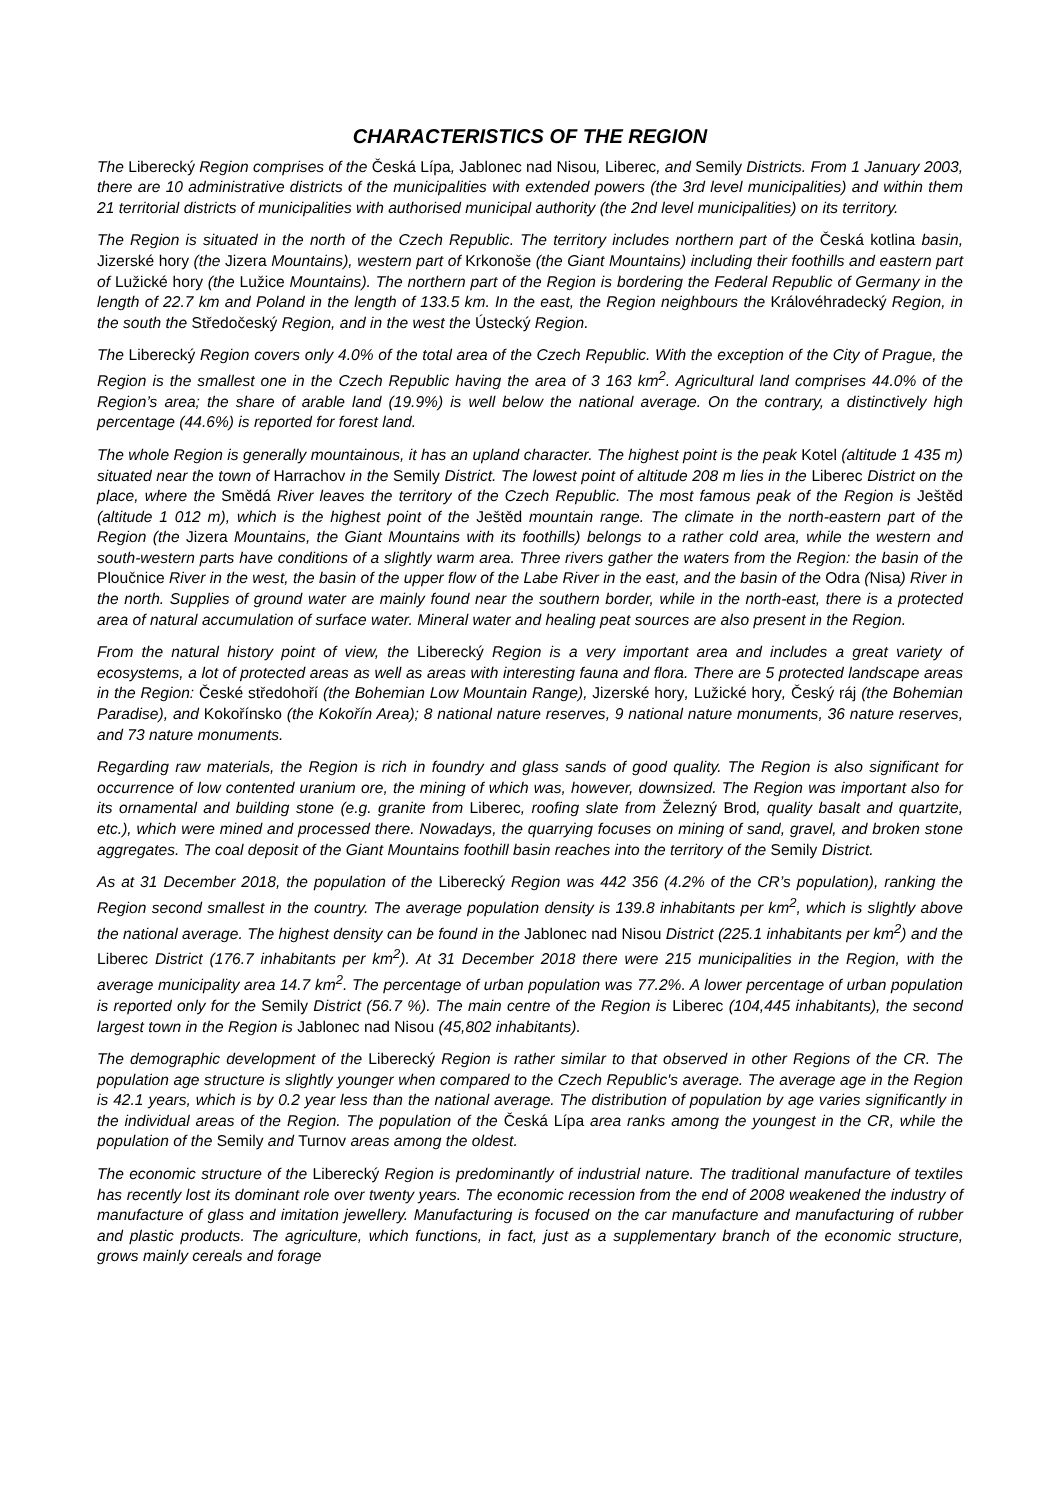CHARACTERISTICS OF THE REGION
The Liberecký Region comprises of the Česká Lípa, Jablonec nad Nisou, Liberec, and Semily Districts. From 1 January 2003, there are 10 administrative districts of the municipalities with extended powers (the 3rd level municipalities) and within them 21 territorial districts of municipalities with authorised municipal authority (the 2nd level municipalities) on its territory.
The Region is situated in the north of the Czech Republic. The territory includes northern part of the Česká kotlina basin, Jizerské hory (the Jizera Mountains), western part of Krkonoše (the Giant Mountains) including their foothills and eastern part of Lužické hory (the Lužice Mountains). The northern part of the Region is bordering the Federal Republic of Germany in the length of 22.7 km and Poland in the length of 133.5 km. In the east, the Region neighbours the Královéhradecký Region, in the south the Středočeský Region, and in the west the Ústecký Region.
The Liberecký Region covers only 4.0% of the total area of the Czech Republic. With the exception of the City of Prague, the Region is the smallest one in the Czech Republic having the area of 3 163 km<sup>2</sup>. Agricultural land comprises 44.0% of the Region’s area; the share of arable land (19.9%) is well below the national average. On the contrary, a distinctively high percentage (44.6%) is reported for forest land.
The whole Region is generally mountainous, it has an upland character. The highest point is the peak Kotel (altitude 1 435 m) situated near the town of Harrachov in the Semily District. The lowest point of altitude 208 m lies in the Liberec District on the place, where the Smědá River leaves the territory of the Czech Republic. The most famous peak of the Region is Ještěd (altitude 1 012 m), which is the highest point of the Ještěd mountain range. The climate in the north-eastern part of the Region (the Jizera Mountains, the Giant Mountains with its foothills) belongs to a rather cold area, while the western and south-western parts have conditions of a slightly warm area. Three rivers gather the waters from the Region: the basin of the Ploučnice River in the west, the basin of the upper flow of the Labe River in the east, and the basin of the Odra (Nisa) River in the north. Supplies of ground water are mainly found near the southern border, while in the north-east, there is a protected area of natural accumulation of surface water. Mineral water and healing peat sources are also present in the Region.
From the natural history point of view, the Liberecký Region is a very important area and includes a great variety of ecosystems, a lot of protected areas as well as areas with interesting fauna and flora. There are 5 protected landscape areas in the Region: České středohoří (the Bohemian Low Mountain Range), Jizerské hory, Lužické hory, Český ráj (the Bohemian Paradise), and Kokořínsko (the Kokořín Area); 8 national nature reserves, 9 national nature monuments, 36 nature reserves, and 73 nature monuments.
Regarding raw materials, the Region is rich in foundry and glass sands of good quality. The Region is also significant for occurrence of low contented uranium ore, the mining of which was, however, downsized. The Region was important also for its ornamental and building stone (e.g. granite from Liberec, roofing slate from Železný Brod, quality basalt and quartzite, etc.), which were mined and processed there. Nowadays, the quarrying focuses on mining of sand, gravel, and broken stone aggregates. The coal deposit of the Giant Mountains foothill basin reaches into the territory of the Semily District.
As at 31 December 2018, the population of the Liberecký Region was 442 356 (4.2% of the CR’s population), ranking the Region second smallest in the country. The average population density is 139.8 inhabitants per km<sup>2</sup>, which is slightly above the national average. The highest density can be found in the Jablonec nad Nisou District (225.1 inhabitants per km<sup>2</sup>) and the Liberec District (176.7 inhabitants per km<sup>2</sup>). At 31 December 2018 there were 215 municipalities in the Region, with the average municipality area 14.7 km<sup>2</sup>. The percentage of urban population was 77.2%. A lower percentage of urban population is reported only for the Semily District (56.7 %). The main centre of the Region is Liberec (104,445 inhabitants), the second largest town in the Region is Jablonec nad Nisou (45,802 inhabitants).
The demographic development of the Liberecký Region is rather similar to that observed in other Regions of the CR. The population age structure is slightly younger when compared to the Czech Republic's average. The average age in the Region is 42.1 years, which is by 0.2 year less than the national average. The distribution of population by age varies significantly in the individual areas of the Region. The population of the Česká Lípa area ranks among the youngest in the CR, while the population of the Semily and Turnov areas among the oldest.
The economic structure of the Liberecký Region is predominantly of industrial nature. The traditional manufacture of textiles has recently lost its dominant role over twenty years. The economic recession from the end of 2008 weakened the industry of manufacture of glass and imitation jewellery. Manufacturing is focused on the car manufacture and manufacturing of rubber and plastic products. The agriculture, which functions, in fact, just as a supplementary branch of the economic structure, grows mainly cereals and forage